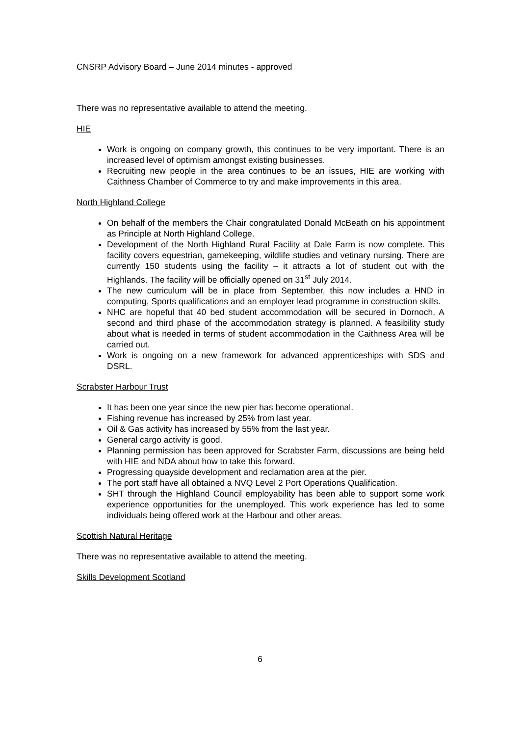CNSRP Advisory Board – June 2014 minutes - approved
There was no representative available to attend the meeting.
HIE
Work is ongoing on company growth, this continues to be very important. There is an increased level of optimism amongst existing businesses.
Recruiting new people in the area continues to be an issues, HIE are working with Caithness Chamber of Commerce to try and make improvements in this area.
North Highland College
On behalf of the members the Chair congratulated Donald McBeath on his appointment as Principle at North Highland College.
Development of the North Highland Rural Facility at Dale Farm is now complete. This facility covers equestrian, gamekeeping, wildlife studies and vetinary nursing. There are currently 150 students using the facility – it attracts a lot of student out with the Highlands. The facility will be officially opened on 31<sup>st</sup> July 2014.
The new curriculum will be in place from September, this now includes a HND in computing, Sports qualifications and an employer lead programme in construction skills.
NHC are hopeful that 40 bed student accommodation will be secured in Dornoch. A second and third phase of the accommodation strategy is planned. A feasibility study about what is needed in terms of student accommodation in the Caithness Area will be carried out.
Work is ongoing on a new framework for advanced apprenticeships with SDS and DSRL.
Scrabster Harbour Trust
It has been one year since the new pier has become operational.
Fishing revenue has increased by 25% from last year.
Oil & Gas activity has increased by 55% from the last year.
General cargo activity is good.
Planning permission has been approved for Scrabster Farm, discussions are being held with HIE and NDA about how to take this forward.
Progressing quayside development and reclamation area at the pier.
The port staff have all obtained a NVQ Level 2 Port Operations Qualification.
SHT through the Highland Council employability has been able to support some work experience opportunities for the unemployed. This work experience has led to some individuals being offered work at the Harbour and other areas.
Scottish Natural Heritage
There was no representative available to attend the meeting.
Skills Development Scotland
6